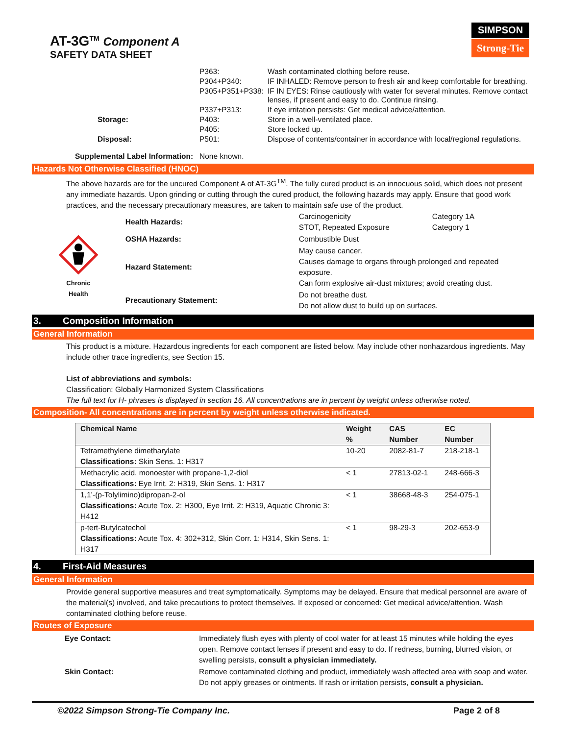AT-3G<sup>TM</sup> Component A
SAFETY DATA SHEET
SIMPSON
Strong-Tie
| | P363: | Wash contaminated clothing before reuse. |
| | P304+P340: | IF INHALED: Remove person to fresh air and keep comfortable for breathing. |
| | P305+P351+P338: | IF IN EYES: Rinse cautiously with water for several minutes. Remove contact lenses, if present and easy to do. Continue rinsing. |
| | P337+P313: | If eye irritation persists: Get medical advice/attention. |
| Storage: | P403: | Store in a well-ventilated place. |
| | P405: | Store locked up. |
| Disposal: | P501: | Dispose of contents/container in accordance with local/regional regulations. |
Supplemental Label Information: None known.
Hazards Not Otherwise Classified (HNOC)
The above hazards are for the uncured Component A of AT-3G<sup>TM</sup>. The fully cured product is an innocuous solid, which does not present any immediate hazards. Upon grinding or cutting through the cured product, the following hazards may apply. Ensure that good work practices, and the necessary precautionary measures, are taken to maintain safe use of the product.
Chronic
Health
| Health Hazards: | Carcinogenicity STOT, Repeated Exposure | Category 1A Category 1 |
| OSHA Hazards: | Combustible Dust | |
| Hazard Statement: | May cause cancer. Causes damage to organs through prolonged and repeated exposure. Can form explosive air-dust mixtures; avoid creating dust. | |
| Precautionary Statement: | Do not breathe dust. Do not allow dust to build up on surfaces. | |
3. Composition Information
General Information
This product is a mixture. Hazardous ingredients for each component are listed below. May include other nonhazardous ingredients. May include other trace ingredients, see Section 15.
List of abbreviations and symbols:
Classification: Globally Harmonized System Classifications
The full text for H- phrases is displayed in section 16. All concentrations are in percent by weight unless otherwise noted.
Composition- All concentrations are in percent by weight unless otherwise indicated.
| Chemical Name | Weight % | CAS Number | EC Number |
| --- | --- | --- | --- |
| Tetramethylene dimetharylate Classifications: Skin Sens. 1: H317 | 10-20 | 2082-81-7 | 218-218-1 |
| Methacrylic acid, monoester with propane-1,2-diol Classifications: Eye Irrit. 2: H319, Skin Sens. 1: H317 | < 1 | 27813-02-1 | 248-666-3 |
| 1,1’-(p-Tolylimino)dipropan-2-ol Classifications: Acute Tox. 2: H300, Eye Irrit. 2: H319, Aquatic Chronic 3: H412 | < 1 | 38668-48-3 | 254-075-1 |
| p-tert-Butylcatechol Classifications: Acute Tox. 4: 302+312, Skin Corr. 1: H314, Skin Sens. 1: H317 | < 1 | 98-29-3 | 202-653-9 |
4. First-Aid Measures
General Information
Provide general supportive measures and treat symptomatically. Symptoms may be delayed. Ensure that medical personnel are aware of the material(s) involved, and take precautions to protect themselves. If exposed or concerned: Get medical advice/attention. Wash contaminated clothing before reuse.
Routes of Exposure
| Eye Contact: | Immediately flush eyes with plenty of cool water for at least 15 minutes while holding the eyes open. Remove contact lenses if present and easy to do. If redness, burning, blurred vision, or swelling persists, consult a physician immediately. |
| Skin Contact: | Remove contaminated clothing and product, immediately wash affected area with soap and water. Do not apply greases or ointments. If rash or irritation persists, consult a physician. |
©2022 Simpson Strong-Tie Company Inc. Page 2 of 8